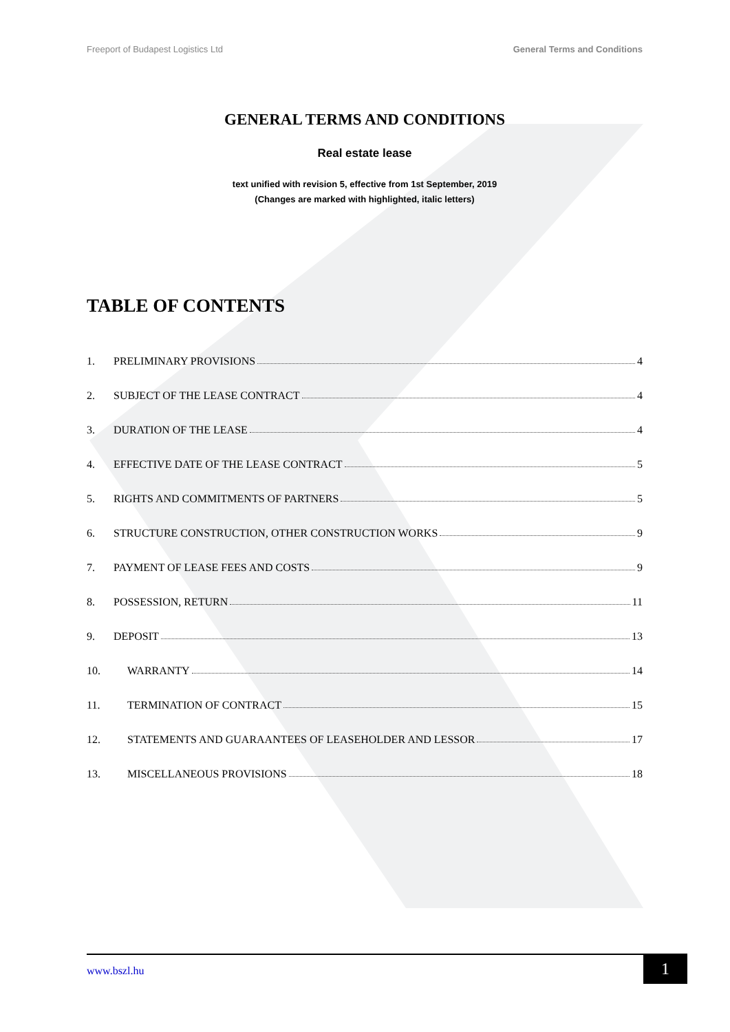Freeport of Budapest Logistics Ltd General Terms and Conditions
GENERAL TERMS AND CONDITIONS
Real estate lease
text unified with revision 5, effective from 1st September, 2019
(Changes are marked with highlighted, italic letters)
TABLE OF CONTENTS
1. PRELIMINARY PROVISIONS 4
2. SUBJECT OF THE LEASE CONTRACT 4
3. DURATION OF THE LEASE 4
4. EFFECTIVE DATE OF THE LEASE CONTRACT 5
5. RIGHTS AND COMMITMENTS OF PARTNERS 5
6. STRUCTURE CONSTRUCTION, OTHER CONSTRUCTION WORKS 9
7. PAYMENT OF LEASE FEES AND COSTS 9
8. POSSESSION, RETURN 11
9. DEPOSIT 13
10. WARRANTY 14
11. TERMINATION OF CONTRACT 15
12. STATEMENTS AND GUARAANTEES OF LEASEHOLDER AND LESSOR 17
13. MISCELLANEOUS PROVISIONS 18
www.bszl.hu
1